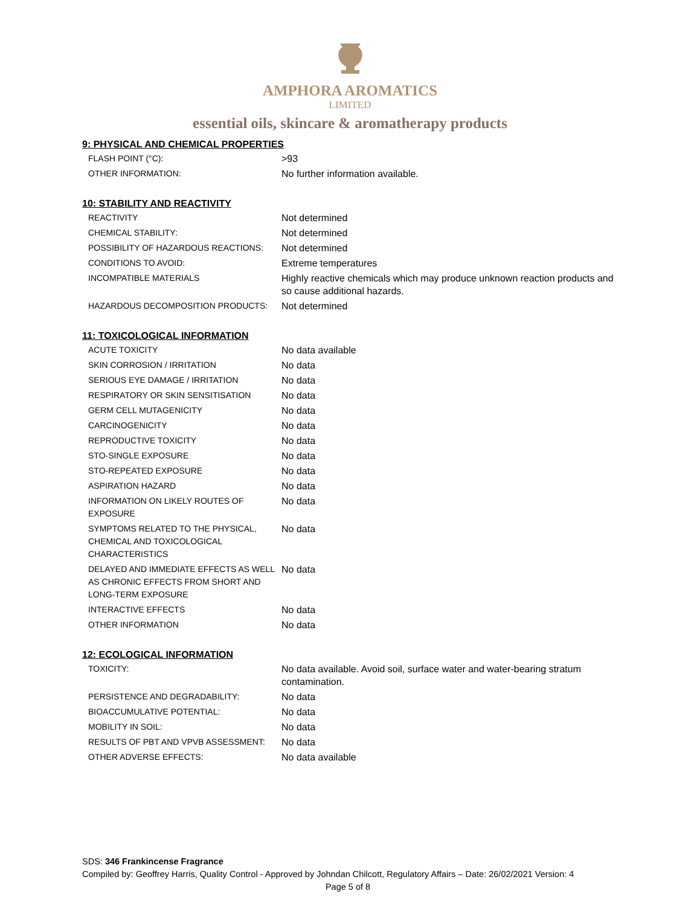AMPHORA AROMATICS
LIMITED
essential oils, skincare & aromatherapy products
9: PHYSICAL AND CHEMICAL PROPERTIES
| FLASH POINT (°C): | >93 |
| OTHER INFORMATION: | No further information available. |
10: STABILITY AND REACTIVITY
| REACTIVITY | Not determined |
| CHEMICAL STABILITY: | Not determined |
| POSSIBILITY OF HAZARDOUS REACTIONS: | Not determined |
| CONDITIONS TO AVOID: | Extreme temperatures |
| INCOMPATIBLE MATERIALS | Highly reactive chemicals which may produce unknown reaction products and so cause additional hazards. |
| HAZARDOUS DECOMPOSITION PRODUCTS: | Not determined |
11: TOXICOLOGICAL INFORMATION
| ACUTE TOXICITY | No data available |
| SKIN CORROSION / IRRITATION | No data |
| SERIOUS EYE DAMAGE / IRRITATION | No data |
| RESPIRATORY OR SKIN SENSITISATION | No data |
| GERM CELL MUTAGENICITY | No data |
| CARCINOGENICITY | No data |
| REPRODUCTIVE TOXICITY | No data |
| STO-SINGLE EXPOSURE | No data |
| STO-REPEATED EXPOSURE | No data |
| ASPIRATION HAZARD | No data |
| INFORMATION ON LIKELY ROUTES OF EXPOSURE | No data |
| SYMPTOMS RELATED TO THE PHYSICAL, CHEMICAL AND TOXICOLOGICAL CHARACTERISTICS | No data |
| DELAYED AND IMMEDIATE EFFECTS AS WELL AS CHRONIC EFFECTS FROM SHORT AND LONG-TERM EXPOSURE | No data |
| INTERACTIVE EFFECTS | No data |
| OTHER INFORMATION | No data |
12: ECOLOGICAL INFORMATION
| TOXICITY: | No data available. Avoid soil, surface water and water-bearing stratum contamination. |
| PERSISTENCE AND DEGRADABILITY: | No data |
| BIOACCUMULATIVE POTENTIAL: | No data |
| MOBILITY IN SOIL: | No data |
| RESULTS OF PBT AND VPVB ASSESSMENT: | No data |
| OTHER ADVERSE EFFECTS: | No data available |
SDS: 346 Frankincense Fragrance
Compiled by: Geoffrey Harris, Quality Control - Approved by Johndan Chilcott, Regulatory Affairs – Date: 26/02/2021 Version: 4
Page 5 of 8